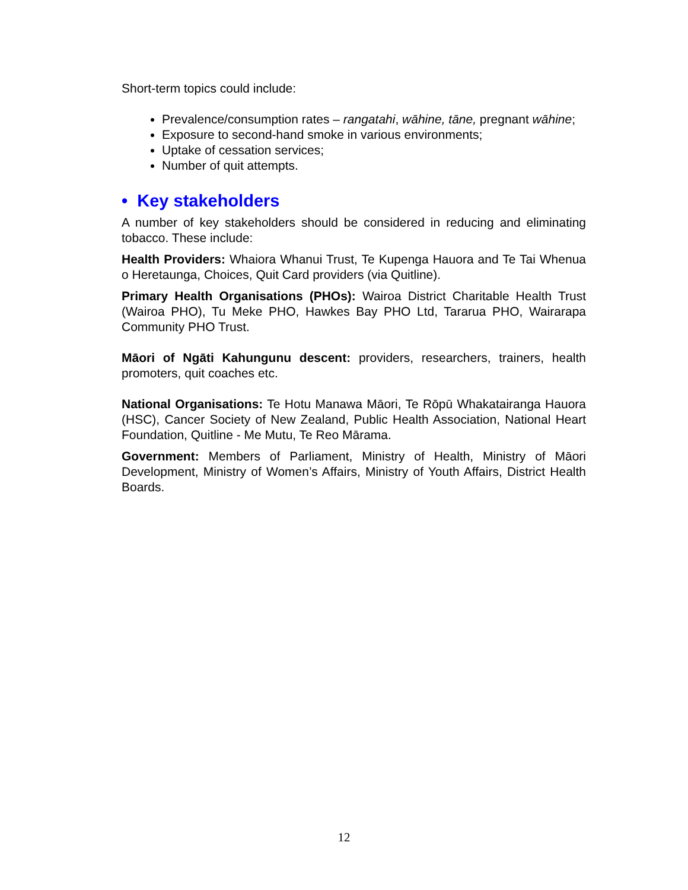Short-term topics could include:
Prevalence/consumption rates – rangatahi, wāhine, tāne, pregnant wāhine;
Exposure to second-hand smoke in various environments;
Uptake of cessation services;
Number of quit attempts.
• Key stakeholders
A number of key stakeholders should be considered in reducing and eliminating tobacco. These include:
Health Providers: Whaiora Whanui Trust, Te Kupenga Hauora and Te Tai Whenua o Heretaunga, Choices, Quit Card providers (via Quitline).
Primary Health Organisations (PHOs): Wairoa District Charitable Health Trust (Wairoa PHO), Tu Meke PHO, Hawkes Bay PHO Ltd, Tararua PHO, Wairarapa Community PHO Trust.
Māori of Ngāti Kahungunu descent: providers, researchers, trainers, health promoters, quit coaches etc.
National Organisations: Te Hotu Manawa Māori, Te Rōpū Whakatairanga Hauora (HSC), Cancer Society of New Zealand, Public Health Association, National Heart Foundation, Quitline - Me Mutu, Te Reo Mārama.
Government: Members of Parliament, Ministry of Health, Ministry of Māori Development, Ministry of Women’s Affairs, Ministry of Youth Affairs, District Health Boards.
12